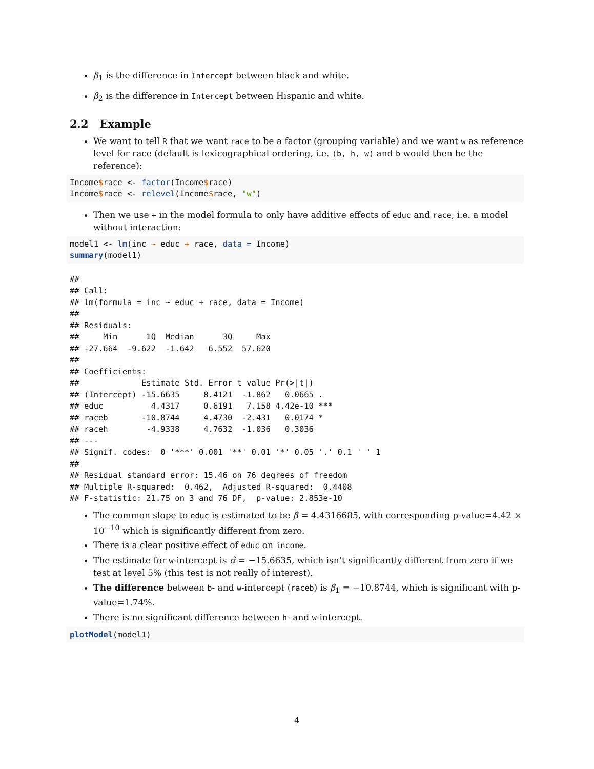β<sub>1</sub> is the difference in Intercept between black and white.
β<sub>2</sub> is the difference in Intercept between Hispanic and white.
2.2 Example
We want to tell R that we want race to be a factor (grouping variable) and we want w as reference level for race (default is lexicographical ordering, i.e. (b, h, w) and b would then be the reference):
Income$race <- factor(Income$race)
Income$race <- relevel(Income$race, "w")
Then we use + in the model formula to only have additive effects of educ and race, i.e. a model without interaction:
model1 <- lm(inc ~ educ + race, data = Income)
summary(model1)
##
## Call:
## lm(formula = inc ~ educ + race, data = Income)
##
## Residuals:
##     Min      1Q  Median      3Q     Max
## -27.664  -9.622  -1.642   6.552  57.620
##
## Coefficients:
##             Estimate Std. Error t value Pr(>|t|)
## (Intercept) -15.6635     8.4121  -1.862   0.0665 .
## educ          4.4317     0.6191   7.158 4.42e-10 ***
## raceb       -10.8744     4.4730  -2.431   0.0174 *
## raceh        -4.9338     4.7632  -1.036   0.3036
## ---
## Signif. codes:  0 '***' 0.001 '**' 0.01 '*' 0.05 '.' 0.1 ' ' 1
##
## Residual standard error: 15.46 on 76 degrees of freedom
## Multiple R-squared:  0.462,  Adjusted R-squared:  0.4408
## F-statistic: 21.75 on 3 and 76 DF,  p-value: 2.853e-10
The common slope to educ is estimated to be β̂ = 4.4316685, with corresponding p-value=4.42 × 10<sup>−10</sup> which is significantly different from zero.
There is a clear positive effect of educ on income.
The estimate for w-intercept is α̂ = −15.6635, which isn’t significantly different from zero if we test at level 5% (this test is not really of interest).
The difference between b- and w-intercept (raceb) is β̂<sub>1</sub> = −10.8744, which is significant with p-value=1.74%.
There is no significant difference between h- and w-intercept.
plotModel(model1)
4